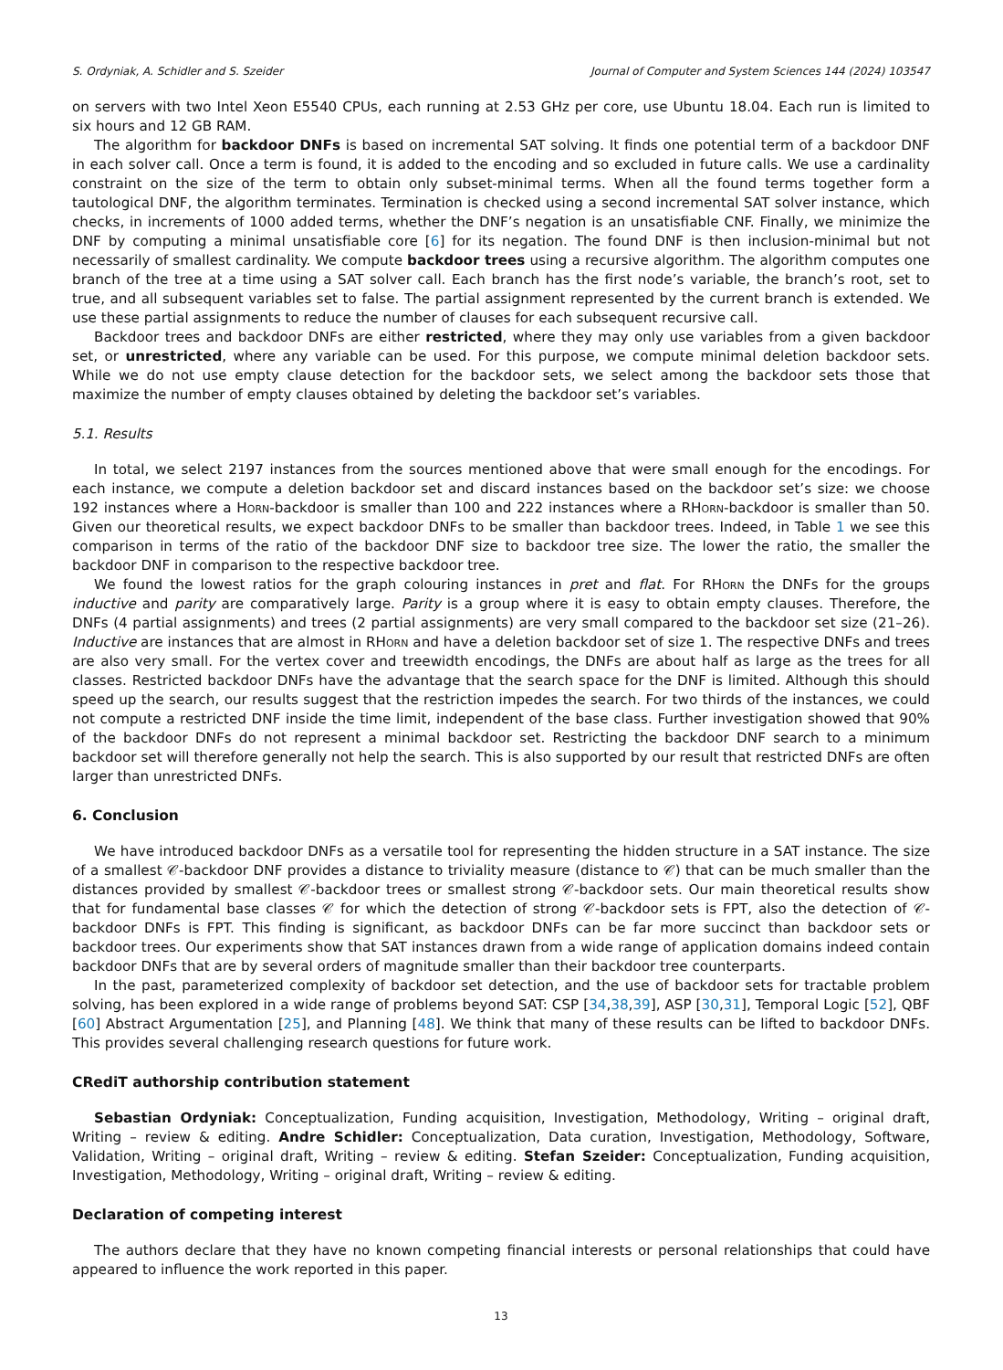S. Ordyniak, A. Schidler and S. Szeider Journal of Computer and System Sciences 144 (2024) 103547
on servers with two Intel Xeon E5540 CPUs, each running at 2.53 GHz per core, use Ubuntu 18.04. Each run is limited to six hours and 12 GB RAM.
The algorithm for backdoor DNFs is based on incremental SAT solving. It finds one potential term of a backdoor DNF in each solver call. Once a term is found, it is added to the encoding and so excluded in future calls. We use a cardinality constraint on the size of the term to obtain only subset-minimal terms. When all the found terms together form a tautological DNF, the algorithm terminates. Termination is checked using a second incremental SAT solver instance, which checks, in increments of 1000 added terms, whether the DNF’s negation is an unsatisfiable CNF. Finally, we minimize the DNF by computing a minimal unsatisfiable core [6] for its negation. The found DNF is then inclusion-minimal but not necessarily of smallest cardinality. We compute backdoor trees using a recursive algorithm. The algorithm computes one branch of the tree at a time using a SAT solver call. Each branch has the first node’s variable, the branch’s root, set to true, and all subsequent variables set to false. The partial assignment represented by the current branch is extended. We use these partial assignments to reduce the number of clauses for each subsequent recursive call.
Backdoor trees and backdoor DNFs are either restricted, where they may only use variables from a given backdoor set, or unrestricted, where any variable can be used. For this purpose, we compute minimal deletion backdoor sets. While we do not use empty clause detection for the backdoor sets, we select among the backdoor sets those that maximize the number of empty clauses obtained by deleting the backdoor set’s variables.
5.1. Results
In total, we select 2197 instances from the sources mentioned above that were small enough for the encodings. For each instance, we compute a deletion backdoor set and discard instances based on the backdoor set’s size: we choose 192 instances where a Horn-backdoor is smaller than 100 and 222 instances where a RHorn-backdoor is smaller than 50. Given our theoretical results, we expect backdoor DNFs to be smaller than backdoor trees. Indeed, in Table 1 we see this comparison in terms of the ratio of the backdoor DNF size to backdoor tree size. The lower the ratio, the smaller the backdoor DNF in comparison to the respective backdoor tree.
We found the lowest ratios for the graph colouring instances in pret and flat. For RHorn the DNFs for the groups inductive and parity are comparatively large. Parity is a group where it is easy to obtain empty clauses. Therefore, the DNFs (4 partial assignments) and trees (2 partial assignments) are very small compared to the backdoor set size (21–26). Inductive are instances that are almost in RHorn and have a deletion backdoor set of size 1. The respective DNFs and trees are also very small. For the vertex cover and treewidth encodings, the DNFs are about half as large as the trees for all classes. Restricted backdoor DNFs have the advantage that the search space for the DNF is limited. Although this should speed up the search, our results suggest that the restriction impedes the search. For two thirds of the instances, we could not compute a restricted DNF inside the time limit, independent of the base class. Further investigation showed that 90% of the backdoor DNFs do not represent a minimal backdoor set. Restricting the backdoor DNF search to a minimum backdoor set will therefore generally not help the search. This is also supported by our result that restricted DNFs are often larger than unrestricted DNFs.
6. Conclusion
We have introduced backdoor DNFs as a versatile tool for representing the hidden structure in a SAT instance. The size of a smallest 𝒞-backdoor DNF provides a distance to triviality measure (distance to 𝒞) that can be much smaller than the distances provided by smallest 𝒞-backdoor trees or smallest strong 𝒞-backdoor sets. Our main theoretical results show that for fundamental base classes 𝒞 for which the detection of strong 𝒞-backdoor sets is FPT, also the detection of 𝒞-backdoor DNFs is FPT. This finding is significant, as backdoor DNFs can be far more succinct than backdoor sets or backdoor trees. Our experiments show that SAT instances drawn from a wide range of application domains indeed contain backdoor DNFs that are by several orders of magnitude smaller than their backdoor tree counterparts.
In the past, parameterized complexity of backdoor set detection, and the use of backdoor sets for tractable problem solving, has been explored in a wide range of problems beyond SAT: CSP [34,38,39], ASP [30,31], Temporal Logic [52], QBF [60] Abstract Argumentation [25], and Planning [48]. We think that many of these results can be lifted to backdoor DNFs. This provides several challenging research questions for future work.
CRediT authorship contribution statement
Sebastian Ordyniak: Conceptualization, Funding acquisition, Investigation, Methodology, Writing – original draft, Writing – review & editing. Andre Schidler: Conceptualization, Data curation, Investigation, Methodology, Software, Validation, Writing – original draft, Writing – review & editing. Stefan Szeider: Conceptualization, Funding acquisition, Investigation, Methodology, Writing – original draft, Writing – review & editing.
Declaration of competing interest
The authors declare that they have no known competing financial interests or personal relationships that could have appeared to influence the work reported in this paper.
13